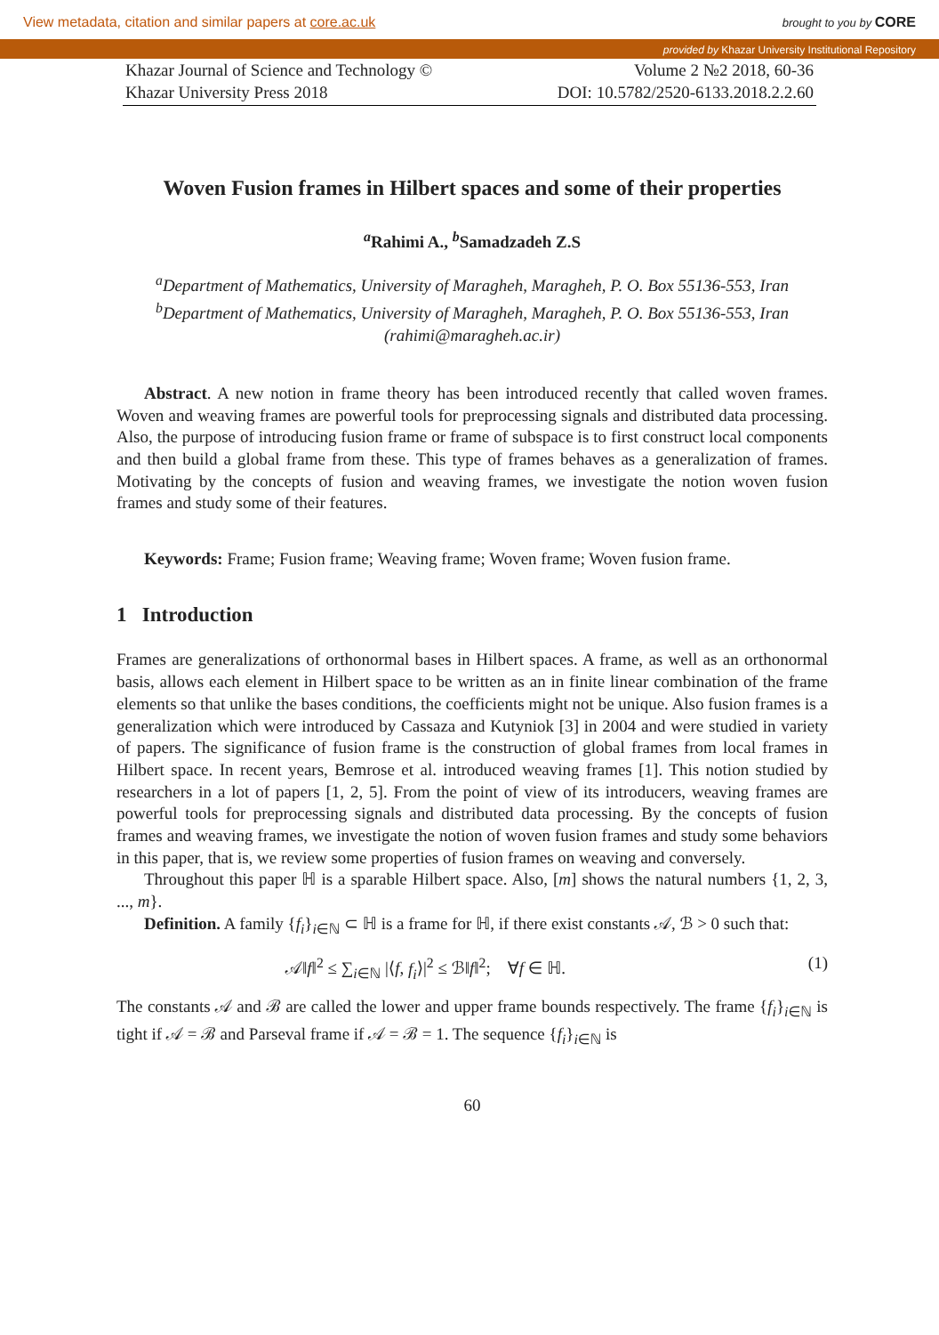View metadata, citation and similar papers at core.ac.uk brought to you by CORE
provided by Khazar University Institutional Repository
Khazar Journal of Science and Technology ©
Khazar University Press 2018
Volume 2 №2 2018, 60-36
DOI: 10.5782/2520-6133.2018.2.2.60
Woven Fusion frames in Hilbert spaces and some of their properties
<sup>a</sup> Rahimi A., <sup>b</sup>Samadzadeh Z.S
<sup>a</sup> Department of Mathematics, University of Maragheh, Maragheh, P. O. Box 55136-553, Iran
<sup>b</sup> Department of Mathematics, University of Maragheh, Maragheh, P. O. Box 55136-553, Iran
(rahimi@maragheh.ac.ir)
Abstract. A new notion in frame theory has been introduced recently that called woven frames. Woven and weaving frames are powerful tools for preprocessing signals and distributed data processing. Also, the purpose of introducing fusion frame or frame of subspace is to first construct local components and then build a global frame from these. This type of frames behaves as a generalization of frames. Motivating by the concepts of fusion and weaving frames, we investigate the notion woven fusion frames and study some of their features.
Keywords: Frame; Fusion frame; Weaving frame; Woven frame; Woven fusion frame.
1 Introduction
Frames are generalizations of orthonormal bases in Hilbert spaces. A frame, as well as an orthonormal basis, allows each element in Hilbert space to be written as an in finite linear combination of the frame elements so that unlike the bases conditions, the coefficients might not be unique. Also fusion frames is a generalization which were introduced by Cassaza and Kutyniok [3] in 2004 and were studied in variety of papers. The significance of fusion frame is the construction of global frames from local frames in Hilbert space. In recent years, Bemrose et al. introduced weaving frames [1]. This notion studied by researchers in a lot of papers [1, 2, 5]. From the point of view of its introducers, weaving frames are powerful tools for preprocessing signals and distributed data processing. By the concepts of fusion frames and weaving frames, we investigate the notion of woven fusion frames and study some behaviors in this paper, that is, we review some properties of fusion frames on weaving and conversely.
Throughout this paper ℍ is a sparable Hilbert space. Also, [m] shows the natural numbers {1, 2, 3, ..., m}.
Definition. A family {f<sub>i</sub>}<sub>i∈ℕ</sub> ⊂ ℍ is a frame for ℍ, if there exist constants 𝒜, ℬ > 0 such that:
𝒜‖f‖<sup>2</sup> ≤ ∑<sub>i∈ℕ</sub> |⟨f, f<sub>i</sub>⟩|<sup>2</sup> ≤ ℬ‖f‖<sup>2</sup>; ∀f ∈ ℍ. (1)
The constants 𝒜 and ℬ are called the lower and upper frame bounds respectively. The frame {f<sub>i</sub>}<sub>i∈ℕ</sub> is tight if 𝒜 = ℬ and Parseval frame if 𝒜 = ℬ = 1. The sequence {f<sub>i</sub>}<sub>i∈ℕ</sub> is
60